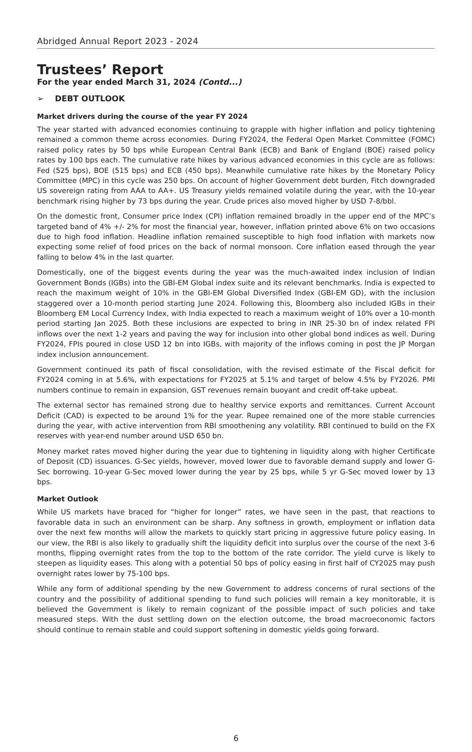Abridged Annual Report 2023 - 2024
Trustees’ Report
For the year ended March 31, 2024 (Contd...)
➢ DEBT OUTLOOK
Market drivers during the course of the year FY 2024
The year started with advanced economies continuing to grapple with higher inflation and policy tightening remained a common theme across economies. During FY2024, the Federal Open Market Committee (FOMC) raised policy rates by 50 bps while European Central Bank (ECB) and Bank of England (BOE) raised policy rates by 100 bps each. The cumulative rate hikes by various advanced economies in this cycle are as follows: Fed (525 bps), BOE (515 bps) and ECB (450 bps). Meanwhile cumulative rate hikes by the Monetary Policy Committee (MPC) in this cycle was 250 bps. On account of higher Government debt burden, Fitch downgraded US sovereign rating from AAA to AA+. US Treasury yields remained volatile during the year, with the 10-year benchmark rising higher by 73 bps during the year. Crude prices also moved higher by USD 7-8/bbl.
On the domestic front, Consumer price Index (CPI) inflation remained broadly in the upper end of the MPC’s targeted band of 4% +/- 2% for most the financial year, however, inflation printed above 6% on two occasions due to high food inflation. Headline inflation remained susceptible to high food inflation with markets now expecting some relief of food prices on the back of normal monsoon. Core inflation eased through the year falling to below 4% in the last quarter.
Domestically, one of the biggest events during the year was the much-awaited index inclusion of Indian Government Bonds (IGBs) into the GBI-EM Global index suite and its relevant benchmarks. India is expected to reach the maximum weight of 10% in the GBI-EM Global Diversified Index (GBI-EM GD), with the inclusion staggered over a 10-month period starting June 2024. Following this, Bloomberg also included IGBs in their Bloomberg EM Local Currency Index, with India expected to reach a maximum weight of 10% over a 10-month period starting Jan 2025. Both these inclusions are expected to bring in INR 25-30 bn of index related FPI inflows over the next 1-2 years and paving the way for inclusion into other global bond indices as well. During FY2024, FPIs poured in close USD 12 bn into IGBs, with majority of the inflows coming in post the JP Morgan index inclusion announcement.
Government continued its path of fiscal consolidation, with the revised estimate of the Fiscal deficit for FY2024 coming in at 5.6%, with expectations for FY2025 at 5.1% and target of below 4.5% by FY2026. PMI numbers continue to remain in expansion, GST revenues remain buoyant and credit off-take upbeat.
The external sector has remained strong due to healthy service exports and remittances. Current Account Deficit (CAD) is expected to be around 1% for the year. Rupee remained one of the more stable currencies during the year, with active intervention from RBI smoothening any volatility. RBI continued to build on the FX reserves with year-end number around USD 650 bn.
Money market rates moved higher during the year due to tightening in liquidity along with higher Certificate of Deposit (CD) issuances. G-Sec yields, however, moved lower due to favorable demand supply and lower G-Sec borrowing. 10-year G-Sec moved lower during the year by 25 bps, while 5 yr G-Sec moved lower by 13 bps.
Market Outlook
While US markets have braced for “higher for longer” rates, we have seen in the past, that reactions to favorable data in such an environment can be sharp. Any softness in growth, employment or inflation data over the next few months will allow the markets to quickly start pricing in aggressive future policy easing. In our view, the RBI is also likely to gradually shift the liquidity deficit into surplus over the course of the next 3-6 months, flipping overnight rates from the top to the bottom of the rate corridor. The yield curve is likely to steepen as liquidity eases. This along with a potential 50 bps of policy easing in first half of CY2025 may push overnight rates lower by 75-100 bps.
While any form of additional spending by the new Government to address concerns of rural sections of the country and the possibility of additional spending to fund such policies will remain a key monitorable, it is believed the Government is likely to remain cognizant of the possible impact of such policies and take measured steps. With the dust settling down on the election outcome, the broad macroeconomic factors should continue to remain stable and could support softening in domestic yields going forward.
6